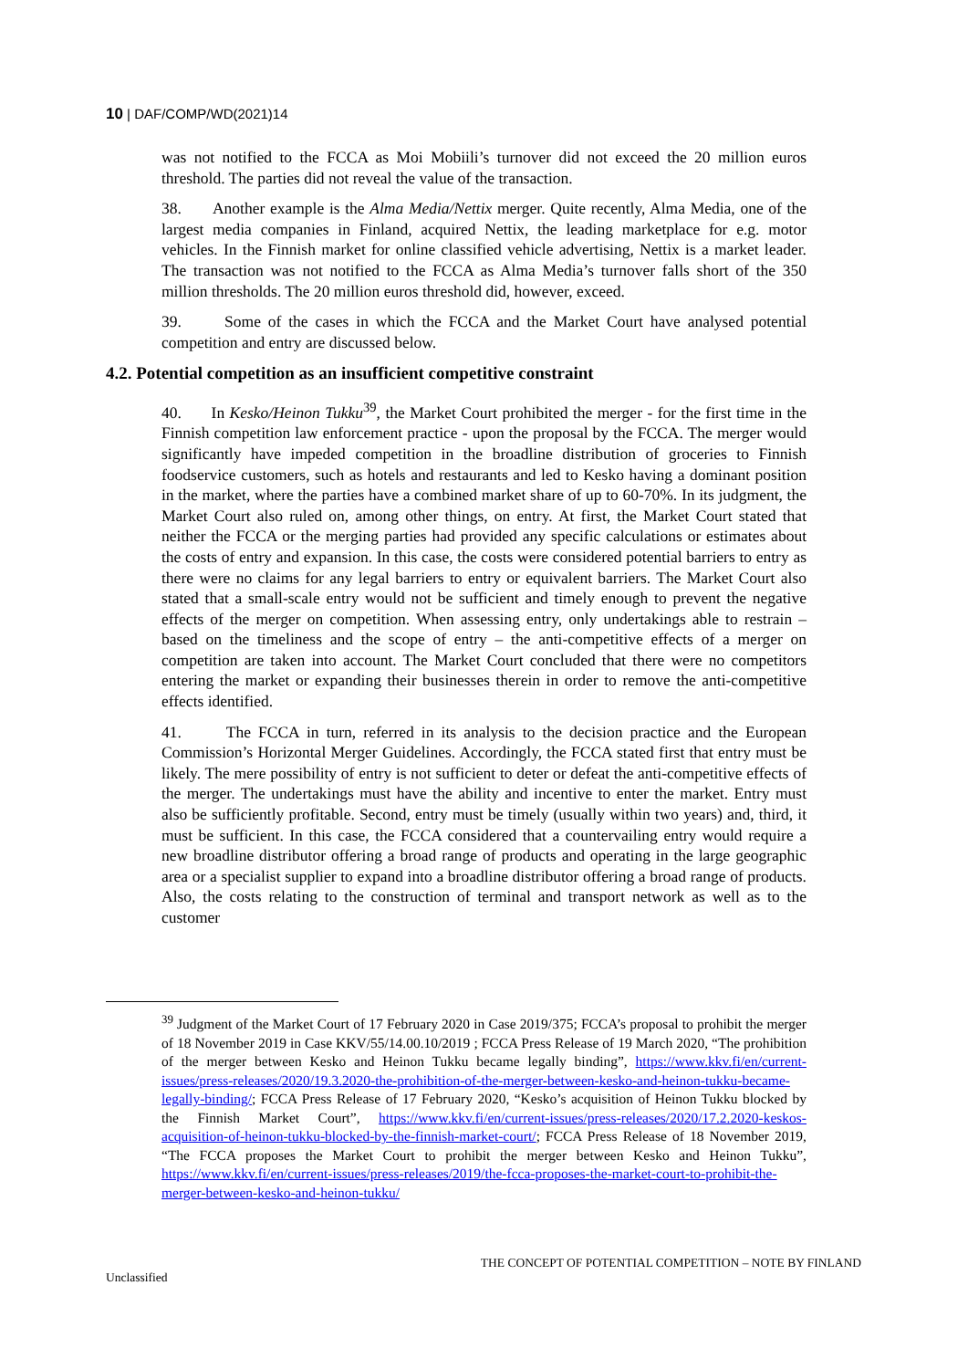10 | DAF/COMP/WD(2021)14
was not notified to the FCCA as Moi Mobiili’s turnover did not exceed the 20 million euros threshold. The parties did not reveal the value of the transaction.
38. Another example is the Alma Media/Nettix merger. Quite recently, Alma Media, one of the largest media companies in Finland, acquired Nettix, the leading marketplace for e.g. motor vehicles. In the Finnish market for online classified vehicle advertising, Nettix is a market leader. The transaction was not notified to the FCCA as Alma Media’s turnover falls short of the 350 million thresholds. The 20 million euros threshold did, however, exceed.
39. Some of the cases in which the FCCA and the Market Court have analysed potential competition and entry are discussed below.
4.2. Potential competition as an insufficient competitive constraint
40. In Kesko/Heinon Tukku<sup>39</sup>, the Market Court prohibited the merger - for the first time in the Finnish competition law enforcement practice - upon the proposal by the FCCA. The merger would significantly have impeded competition in the broadline distribution of groceries to Finnish foodservice customers, such as hotels and restaurants and led to Kesko having a dominant position in the market, where the parties have a combined market share of up to 60-70%. In its judgment, the Market Court also ruled on, among other things, on entry. At first, the Market Court stated that neither the FCCA or the merging parties had provided any specific calculations or estimates about the costs of entry and expansion. In this case, the costs were considered potential barriers to entry as there were no claims for any legal barriers to entry or equivalent barriers. The Market Court also stated that a small-scale entry would not be sufficient and timely enough to prevent the negative effects of the merger on competition. When assessing entry, only undertakings able to restrain – based on the timeliness and the scope of entry – the anti-competitive effects of a merger on competition are taken into account. The Market Court concluded that there were no competitors entering the market or expanding their businesses therein in order to remove the anti-competitive effects identified.
41. The FCCA in turn, referred in its analysis to the decision practice and the European Commission’s Horizontal Merger Guidelines. Accordingly, the FCCA stated first that entry must be likely. The mere possibility of entry is not sufficient to deter or defeat the anti-competitive effects of the merger. The undertakings must have the ability and incentive to enter the market. Entry must also be sufficiently profitable. Second, entry must be timely (usually within two years) and, third, it must be sufficient. In this case, the FCCA considered that a countervailing entry would require a new broadline distributor offering a broad range of products and operating in the large geographic area or a specialist supplier to expand into a broadline distributor offering a broad range of products. Also, the costs relating to the construction of terminal and transport network as well as to the customer
<sup>39</sup> Judgment of the Market Court of 17 February 2020 in Case 2019/375; FCCA’s proposal to prohibit the merger of 18 November 2019 in Case KKV/55/14.00.10/2019 ; FCCA Press Release of 19 March 2020, “The prohibition of the merger between Kesko and Heinon Tukku became legally binding”, https://www.kkv.fi/en/current-issues/press-releases/2020/19.3.2020-the-prohibition-of-the-merger-between-kesko-and-heinon-tukku-became-legally-binding/; FCCA Press Release of 17 February 2020, “Kesko’s acquisition of Heinon Tukku blocked by the Finnish Market Court”, https://www.kkv.fi/en/current-issues/press-releases/2020/17.2.2020-keskos-acquisition-of-heinon-tukku-blocked-by-the-finnish-market-court/; FCCA Press Release of 18 November 2019, “The FCCA proposes the Market Court to prohibit the merger between Kesko and Heinon Tukku”, https://www.kkv.fi/en/current-issues/press-releases/2019/the-fcca-proposes-the-market-court-to-prohibit-the-merger-between-kesko-and-heinon-tukku/
THE CONCEPT OF POTENTIAL COMPETITION – NOTE BY FINLAND
Unclassified